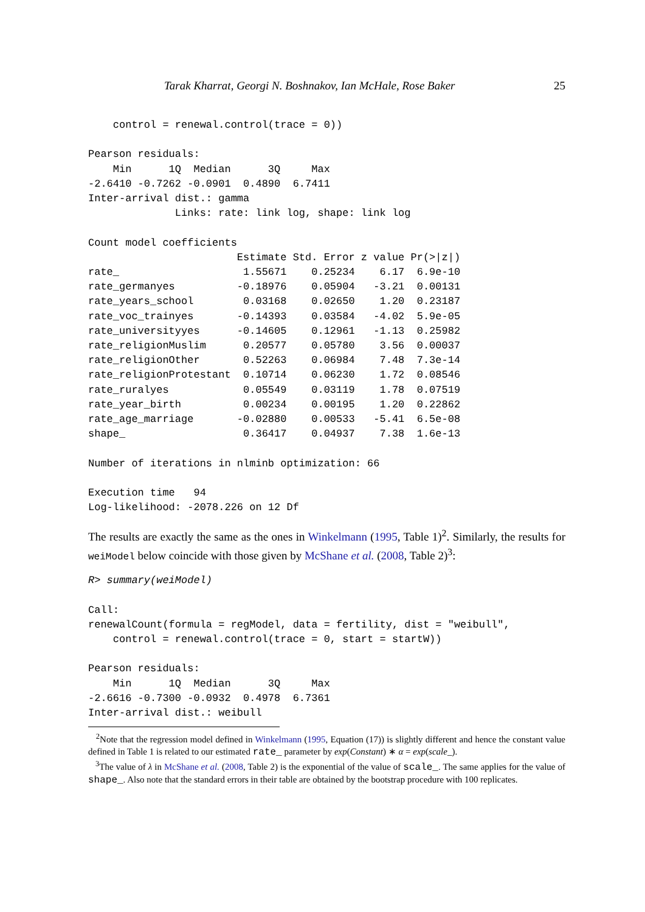Tarak Kharrat, Georgi N. Boshnakov, Ian McHale, Rose Baker 25
    control = renewal.control(trace = 0))

Pearson residuals:
    Min      1Q  Median      3Q     Max
-2.6410 -0.7262 -0.0901  0.4890  6.7411
Inter-arrival dist.: gamma
              Links: rate: link log, shape: link log

Count model coefficients
                        Estimate Std. Error z value Pr(>|z|)
rate_                    1.55671    0.25234    6.17  6.9e-10
rate_germanyes          -0.18976    0.05904   -3.21  0.00131
rate_years_school        0.03168    0.02650    1.20  0.23187
rate_voc_trainyes       -0.14393    0.03584   -4.02  5.9e-05
rate_universityyes      -0.14605    0.12961   -1.13  0.25982
rate_religionMuslim      0.20577    0.05780    3.56  0.00037
rate_religionOther       0.52263    0.06984    7.48  7.3e-14
rate_religionProtestant  0.10714    0.06230    1.72  0.08546
rate_ruralyes            0.05549    0.03119    1.78  0.07519
rate_year_birth          0.00234    0.00195    1.20  0.22862
rate_age_marriage       -0.02880    0.00533   -5.41  6.5e-08
shape_                   0.36417    0.04937    7.38  1.6e-13

Number of iterations in nlminb optimization: 66

Execution time   94
Log-likelihood: -2078.226 on 12 Df
The results are exactly the same as the ones in Winkelmann (1995, Table 1)<sup>2</sup>. Similarly, the results for weiModel below coincide with those given by McShane et al. (2008, Table 2)<sup>3</sup>:
R> summary(weiModel)

Call:
renewalCount(formula = regModel, data = fertility, dist = "weibull",
    control = renewal.control(trace = 0, start = startW))

Pearson residuals:
    Min      1Q  Median      3Q     Max
-2.6616 -0.7300 -0.0932  0.4978  6.7361
Inter-arrival dist.: weibull
<sup>2</sup> Note that the regression model defined in Winkelmann (1995, Equation (17)) is slightly different and hence the constant value defined in Table 1 is related to our estimated rate_ parameter by exp(Constant) ∗ α = exp(scale_).
<sup>3</sup> The value of λ in McShane et al. (2008, Table 2) is the exponential of the value of scale_. The same applies for the value of shape_. Also note that the standard errors in their table are obtained by the bootstrap procedure with 100 replicates.